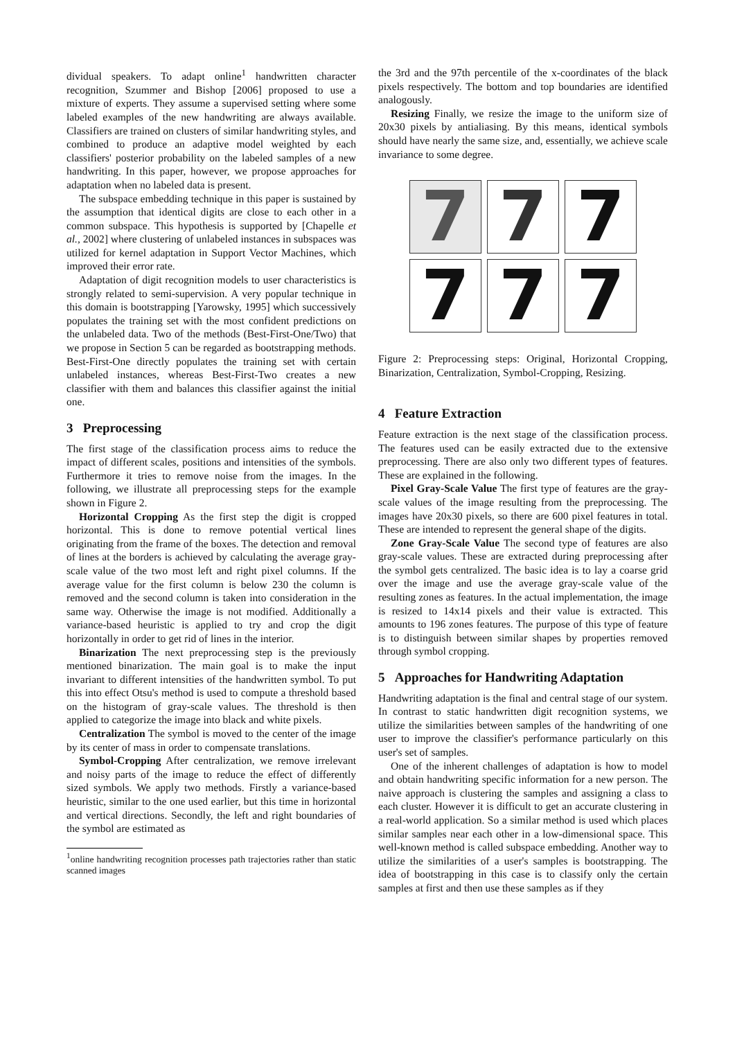dividual speakers. To adapt online<sup>1</sup> handwritten character recognition, Szummer and Bishop [2006] proposed to use a mixture of experts. They assume a supervised setting where some labeled examples of the new handwriting are always available. Classifiers are trained on clusters of similar handwriting styles, and combined to produce an adaptive model weighted by each classifiers' posterior probability on the labeled samples of a new handwriting. In this paper, however, we propose approaches for adaptation when no labeled data is present.
The subspace embedding technique in this paper is sustained by the assumption that identical digits are close to each other in a common subspace. This hypothesis is supported by [Chapelle et al., 2002] where clustering of unlabeled instances in subspaces was utilized for kernel adaptation in Support Vector Machines, which improved their error rate.
Adaptation of digit recognition models to user characteristics is strongly related to semi-supervision. A very popular technique in this domain is bootstrapping [Yarowsky, 1995] which successively populates the training set with the most confident predictions on the unlabeled data. Two of the methods (Best-First-One/Two) that we propose in Section 5 can be regarded as bootstrapping methods. Best-First-One directly populates the training set with certain unlabeled instances, whereas Best-First-Two creates a new classifier with them and balances this classifier against the initial one.
3 Preprocessing
The first stage of the classification process aims to reduce the impact of different scales, positions and intensities of the symbols. Furthermore it tries to remove noise from the images. In the following, we illustrate all preprocessing steps for the example shown in Figure 2.
Horizontal Cropping As the first step the digit is cropped horizontal. This is done to remove potential vertical lines originating from the frame of the boxes. The detection and removal of lines at the borders is achieved by calculating the average gray-scale value of the two most left and right pixel columns. If the average value for the first column is below 230 the column is removed and the second column is taken into consideration in the same way. Otherwise the image is not modified. Additionally a variance-based heuristic is applied to try and crop the digit horizontally in order to get rid of lines in the interior.
Binarization The next preprocessing step is the previously mentioned binarization. The main goal is to make the input invariant to different intensities of the handwritten symbol. To put this into effect Otsu's method is used to compute a threshold based on the histogram of gray-scale values. The threshold is then applied to categorize the image into black and white pixels.
Centralization The symbol is moved to the center of the image by its center of mass in order to compensate translations.
Symbol-Cropping After centralization, we remove irrelevant and noisy parts of the image to reduce the effect of differently sized symbols. We apply two methods. Firstly a variance-based heuristic, similar to the one used earlier, but this time in horizontal and vertical directions. Secondly, the left and right boundaries of the symbol are estimated as
<sup>1</sup> online handwriting recognition processes path trajectories rather than static scanned images
the 3rd and the 97th percentile of the x-coordinates of the black pixels respectively. The bottom and top boundaries are identified analogously.
Resizing Finally, we resize the image to the uniform size of 20x30 pixels by antialiasing. By this means, identical symbols should have nearly the same size, and, essentially, we achieve scale invariance to some degree.
7
7
7
7
7
7
Figure 2: Preprocessing steps: Original, Horizontal Cropping, Binarization, Centralization, Symbol-Cropping, Resizing.
4 Feature Extraction
Feature extraction is the next stage of the classification process. The features used can be easily extracted due to the extensive preprocessing. There are also only two different types of features. These are explained in the following.
Pixel Gray-Scale Value The first type of features are the gray-scale values of the image resulting from the preprocessing. The images have 20x30 pixels, so there are 600 pixel features in total. These are intended to represent the general shape of the digits.
Zone Gray-Scale Value The second type of features are also gray-scale values. These are extracted during preprocessing after the symbol gets centralized. The basic idea is to lay a coarse grid over the image and use the average gray-scale value of the resulting zones as features. In the actual implementation, the image is resized to 14x14 pixels and their value is extracted. This amounts to 196 zones features. The purpose of this type of feature is to distinguish between similar shapes by properties removed through symbol cropping.
5 Approaches for Handwriting Adaptation
Handwriting adaptation is the final and central stage of our system. In contrast to static handwritten digit recognition systems, we utilize the similarities between samples of the handwriting of one user to improve the classifier's performance particularly on this user's set of samples.
One of the inherent challenges of adaptation is how to model and obtain handwriting specific information for a new person. The naive approach is clustering the samples and assigning a class to each cluster. However it is difficult to get an accurate clustering in a real-world application. So a similar method is used which places similar samples near each other in a low-dimensional space. This well-known method is called subspace embedding. Another way to utilize the similarities of a user's samples is bootstrapping. The idea of bootstrapping in this case is to classify only the certain samples at first and then use these samples as if they